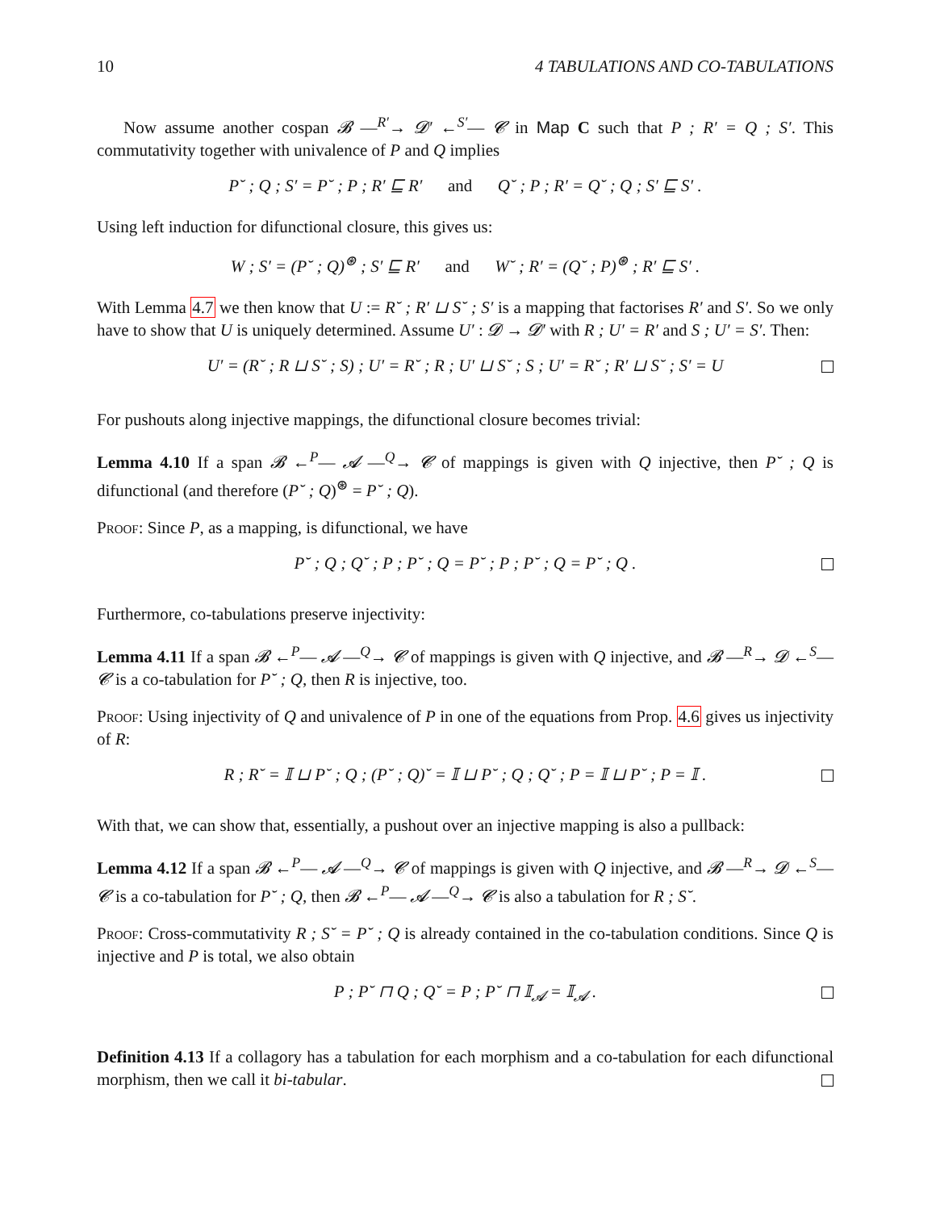10 4 TABULATIONS AND CO-TABULATIONS
Now assume another cospan 𝓑 —<sup>R′</sup>→ 𝓓′ ←<sup>S′</sup>— 𝓒 in Map C such that P ; R′ = Q ; S′. This commutativity together with univalence of P and Q implies
P˘ ; Q ; S′ = P˘ ; P ; R′ ⊑ R′ and Q˘ ; P ; R′ = Q˘ ; Q ; S′ ⊑ S′ .
Using left induction for difunctional closure, this gives us:
W ; S′ = (P˘ ; Q)<sup>⊛</sup> ; S′ ⊑ R′ and W˘ ; R′ = (Q˘ ; P)<sup>⊛</sup> ; R′ ⊑ S′ .
With Lemma 4.7 we then know that U := R˘ ; R′ ⊔ S˘ ; S′ is a mapping that factorises R′ and S′. So we only have to show that U is uniquely determined. Assume U′ : 𝓓 → 𝓓′ with R ; U′ = R′ and S ; U′ = S′. Then:
U′ = (R˘ ; R ⊔ S˘ ; S) ; U′ = R˘ ; R ; U′ ⊔ S˘ ; S ; U′ = R˘ ; R′ ⊔ S˘ ; S′ = U
For pushouts along injective mappings, the difunctional closure becomes trivial:
Lemma 4.10 If a span 𝓑 ←<sup>P</sup>— 𝓐 —<sup>Q</sup>→ 𝓒 of mappings is given with Q injective, then P˘ ; Q is difunctional (and therefore (P˘ ; Q)<sup>⊛</sup> = P˘ ; Q).
Proof: Since P, as a mapping, is difunctional, we have
P˘ ; Q ; Q˘ ; P ; P˘ ; Q = P˘ ; P ; P˘ ; Q = P˘ ; Q .
Furthermore, co-tabulations preserve injectivity:
Lemma 4.11 If a span 𝓑 ←<sup>P</sup>— 𝓐 —<sup>Q</sup>→ 𝓒 of mappings is given with Q injective, and 𝓑 —<sup>R</sup>→ 𝓓 ←<sup>S</sup>— 𝓒 is a co-tabulation for P˘ ; Q, then R is injective, too.
Proof: Using injectivity of Q and univalence of P in one of the equations from Prop. 4.6 gives us injectivity of R:
R ; R˘ = 𝕀 ⊔ P˘ ; Q ; (P˘ ; Q)˘ = 𝕀 ⊔ P˘ ; Q ; Q˘ ; P = 𝕀 ⊔ P˘ ; P = 𝕀 .
With that, we can show that, essentially, a pushout over an injective mapping is also a pullback:
Lemma 4.12 If a span 𝓑 ←<sup>P</sup>— 𝓐 —<sup>Q</sup>→ 𝓒 of mappings is given with Q injective, and 𝓑 —<sup>R</sup>→ 𝓓 ←<sup>S</sup>— 𝓒 is a co-tabulation for P˘ ; Q, then 𝓑 ←<sup>P</sup>— 𝓐 —<sup>Q</sup>→ 𝓒 is also a tabulation for R ; S˘.
Proof: Cross-commutativity R ; S˘ = P˘ ; Q is already contained in the co-tabulation conditions. Since Q is injective and P is total, we also obtain
P ; P˘ ⊓ Q ; Q˘ = P ; P˘ ⊓ 𝕀<sub>𝓐</sub> = 𝕀<sub>𝓐</sub> .
Definition 4.13 If a collagory has a tabulation for each morphism and a co-tabulation for each difunctional morphism, then we call it bi-tabular.